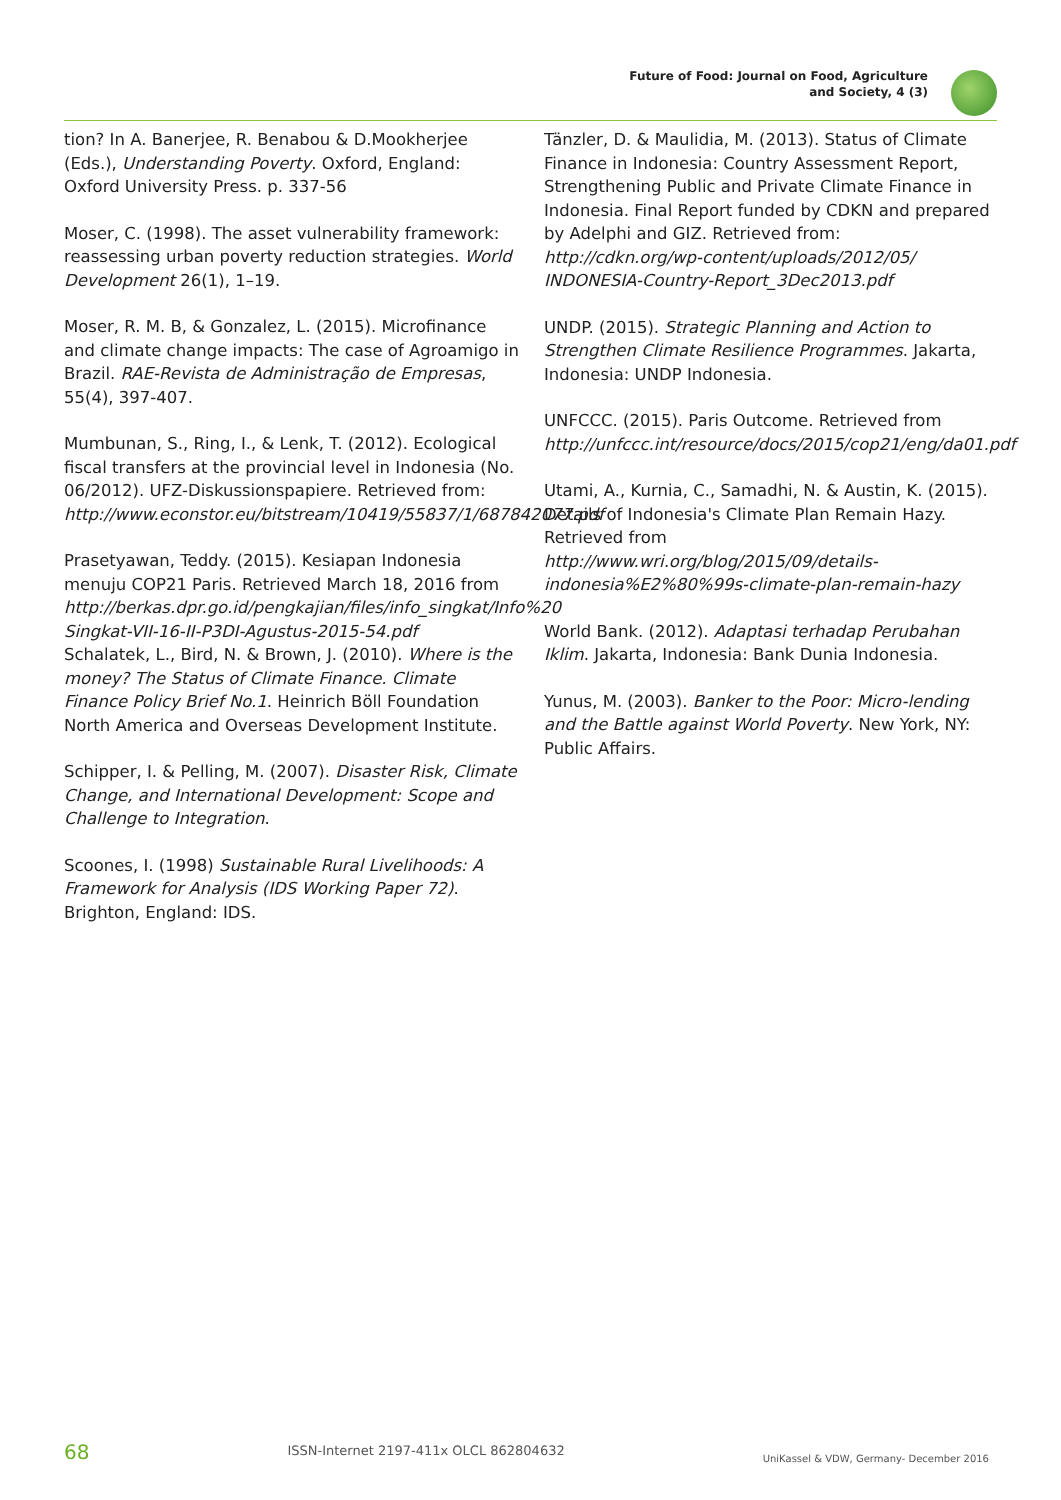Future of Food: Journal on Food, Agriculture
and Society, 4 (3)
tion? In A. Banerjee, R. Benabou & D.Mookherjee (Eds.), Understanding Poverty. Oxford, England: Oxford University Press. p. 337-56
Moser, C. (1998). The asset vulnerability framework: reassessing urban poverty reduction strategies. World Development 26(1), 1–19.
Moser, R. M. B, & Gonzalez, L. (2015). Microfinance and climate change impacts: The case of Agroamigo in Brazil. RAE-Revista de Administração de Empresas, 55(4), 397-407.
Mumbunan, S., Ring, I., & Lenk, T. (2012). Ecological fiscal transfers at the provincial level in Indonesia (No. 06/2012). UFZ-Diskussionspapiere. Retrieved from: http://www.econstor.eu/bitstream/10419/55837/1/687842077.pdf
Prasetyawan, Teddy. (2015). Kesiapan Indonesia menuju COP21 Paris. Retrieved March 18, 2016 from http://berkas.dpr.go.id/pengkajian/files/info_singkat/Info%20 Singkat-VII-16-II-P3DI-Agustus-2015-54.pdf
Schalatek, L., Bird, N. & Brown, J. (2010). Where is the money? The Status of Climate Finance. Climate Finance Policy Brief No.1. Heinrich Böll Foundation North America and Overseas Development Institute.
Schipper, I. & Pelling, M. (2007). Disaster Risk, Climate Change, and International Development: Scope and Challenge to Integration.
Scoones, I. (1998) Sustainable Rural Livelihoods: A Framework for Analysis (IDS Working Paper 72). Brighton, England: IDS.
Tänzler, D. & Maulidia, M. (2013). Status of Climate Finance in Indonesia: Country Assessment Report, Strengthening Public and Private Climate Finance in Indonesia. Final Report funded by CDKN and prepared by Adelphi and GIZ. Retrieved from: http://cdkn.org/wp-content/uploads/2012/05/ INDONESIA-Country-Report_3Dec2013.pdf
UNDP. (2015). Strategic Planning and Action to Strengthen Climate Resilience Programmes. Jakarta, Indonesia: UNDP Indonesia.
UNFCCC. (2015). Paris Outcome. Retrieved from http://unfccc.int/resource/docs/2015/cop21/eng/da01.pdf
Utami, A., Kurnia, C., Samadhi, N. & Austin, K. (2015). Details of Indonesia's Climate Plan Remain Hazy. Retrieved from http://www.wri.org/blog/2015/09/details-indonesia%E2%80%99s-climate-plan-remain-hazy
World Bank. (2012). Adaptasi terhadap Perubahan Iklim. Jakarta, Indonesia: Bank Dunia Indonesia.
Yunus, M. (2003). Banker to the Poor: Micro-lending and the Battle against World Poverty. New York, NY: Public Affairs.
68 ISSN-Internet 2197-411x OLCL 862804632 UniKassel & VDW, Germany- December 2016